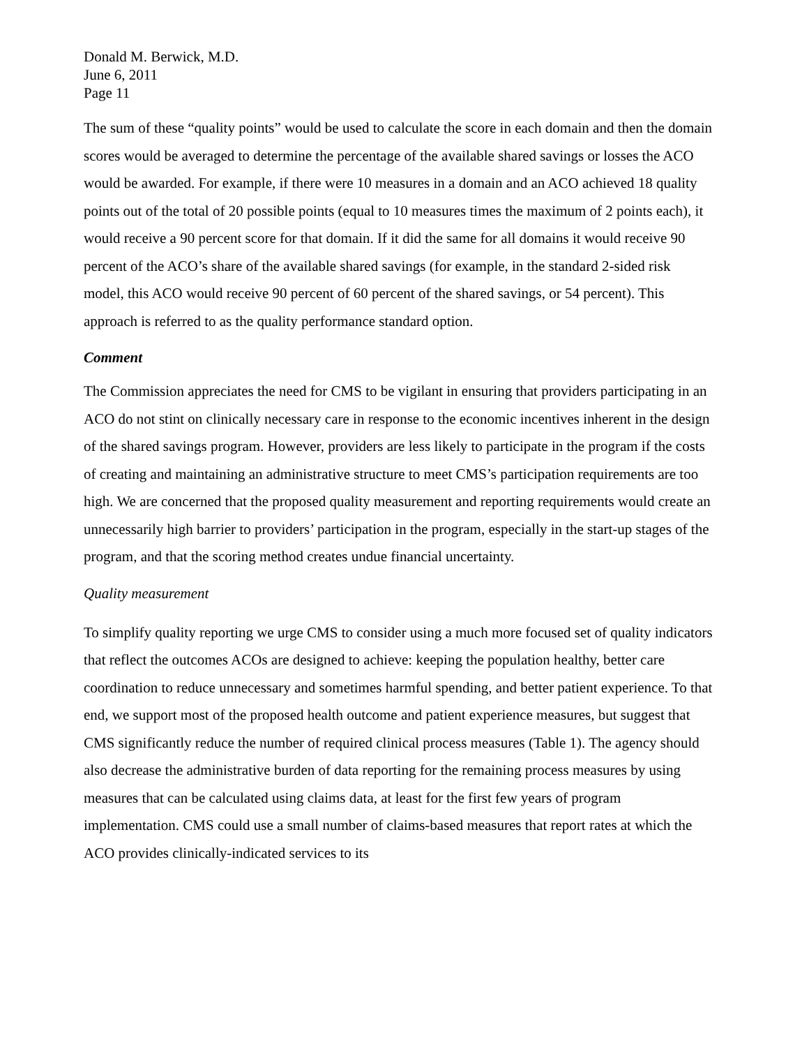Donald M. Berwick, M.D.
June 6, 2011
Page 11
The sum of these “quality points” would be used to calculate the score in each domain and then the domain scores would be averaged to determine the percentage of the available shared savings or losses the ACO would be awarded. For example, if there were 10 measures in a domain and an ACO achieved 18 quality points out of the total of 20 possible points (equal to 10 measures times the maximum of 2 points each), it would receive a 90 percent score for that domain. If it did the same for all domains it would receive 90 percent of the ACO’s share of the available shared savings (for example, in the standard 2-sided risk model, this ACO would receive 90 percent of 60 percent of the shared savings, or 54 percent). This approach is referred to as the quality performance standard option.
Comment
The Commission appreciates the need for CMS to be vigilant in ensuring that providers participating in an ACO do not stint on clinically necessary care in response to the economic incentives inherent in the design of the shared savings program. However, providers are less likely to participate in the program if the costs of creating and maintaining an administrative structure to meet CMS’s participation requirements are too high. We are concerned that the proposed quality measurement and reporting requirements would create an unnecessarily high barrier to providers’ participation in the program, especially in the start-up stages of the program, and that the scoring method creates undue financial uncertainty.
Quality measurement
To simplify quality reporting we urge CMS to consider using a much more focused set of quality indicators that reflect the outcomes ACOs are designed to achieve: keeping the population healthy, better care coordination to reduce unnecessary and sometimes harmful spending, and better patient experience. To that end, we support most of the proposed health outcome and patient experience measures, but suggest that CMS significantly reduce the number of required clinical process measures (Table 1). The agency should also decrease the administrative burden of data reporting for the remaining process measures by using measures that can be calculated using claims data, at least for the first few years of program implementation. CMS could use a small number of claims-based measures that report rates at which the ACO provides clinically-indicated services to its